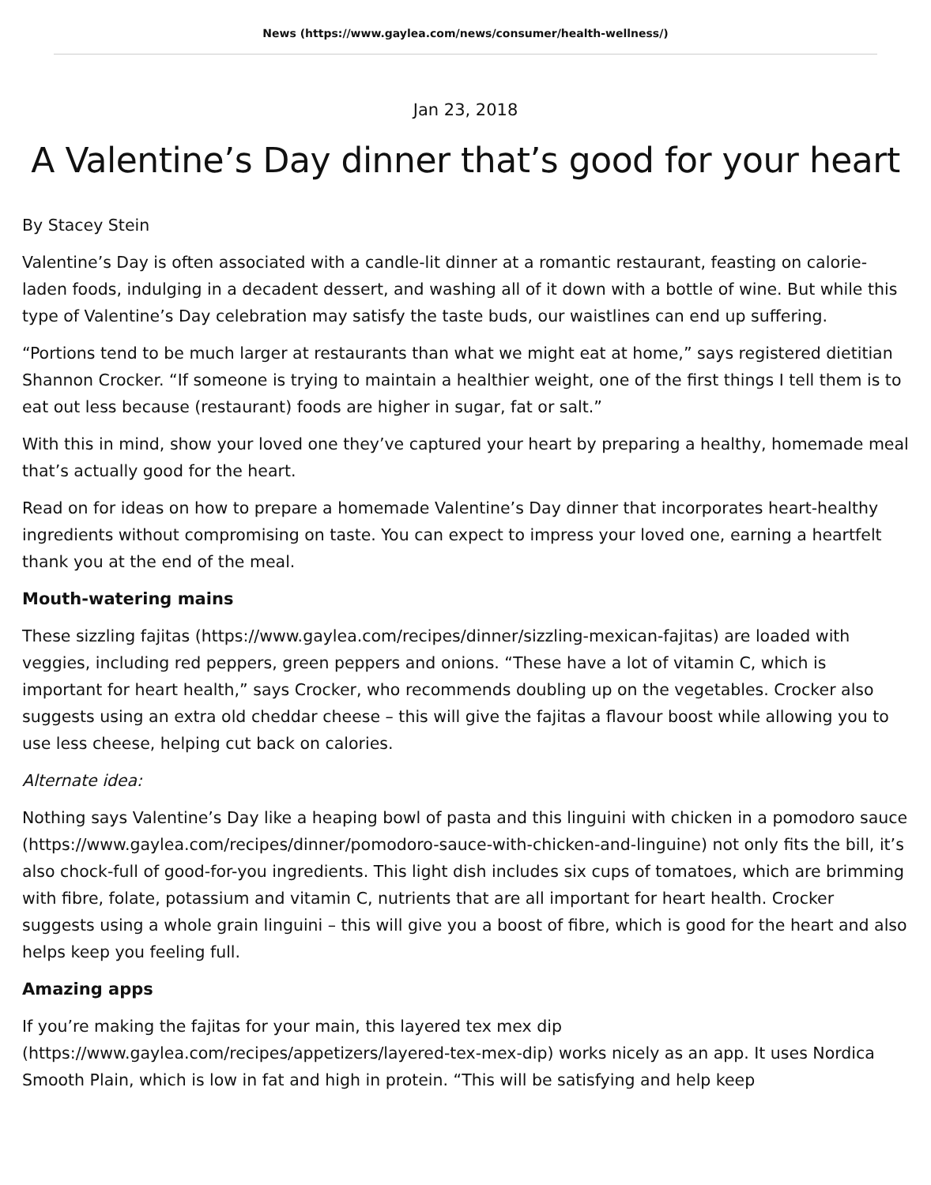News (https://www.gaylea.com/news/consumer/health-wellness/)
Jan 23, 2018
A Valentine’s Day dinner that’s good for your heart
By Stacey Stein
Valentine’s Day is often associated with a candle-lit dinner at a romantic restaurant, feasting on calorie-laden foods, indulging in a decadent dessert, and washing all of it down with a bottle of wine. But while this type of Valentine’s Day celebration may satisfy the taste buds, our waistlines can end up suffering.
“Portions tend to be much larger at restaurants than what we might eat at home,” says registered dietitian Shannon Crocker. “If someone is trying to maintain a healthier weight, one of the first things I tell them is to eat out less because (restaurant) foods are higher in sugar, fat or salt.”
With this in mind, show your loved one they’ve captured your heart by preparing a healthy, homemade meal that’s actually good for the heart.
Read on for ideas on how to prepare a homemade Valentine’s Day dinner that incorporates heart-healthy ingredients without compromising on taste. You can expect to impress your loved one, earning a heartfelt thank you at the end of the meal.
Mouth-watering mains
These sizzling fajitas (https://www.gaylea.com/recipes/dinner/sizzling-mexican-fajitas) are loaded with veggies, including red peppers, green peppers and onions. “These have a lot of vitamin C, which is important for heart health,” says Crocker, who recommends doubling up on the vegetables. Crocker also suggests using an extra old cheddar cheese – this will give the fajitas a flavour boost while allowing you to use less cheese, helping cut back on calories.
Alternate idea:
Nothing says Valentine’s Day like a heaping bowl of pasta and this linguini with chicken in a pomodoro sauce (https://www.gaylea.com/recipes/dinner/pomodoro-sauce-with-chicken-and-linguine) not only fits the bill, it’s also chock-full of good-for-you ingredients. This light dish includes six cups of tomatoes, which are brimming with fibre, folate, potassium and vitamin C, nutrients that are all important for heart health. Crocker suggests using a whole grain linguini – this will give you a boost of fibre, which is good for the heart and also helps keep you feeling full.
Amazing apps
If you’re making the fajitas for your main, this layered tex mex dip (https://www.gaylea.com/recipes/appetizers/layered-tex-mex-dip) works nicely as an app. It uses Nordica Smooth Plain, which is low in fat and high in protein. “This will be satisfying and help keep